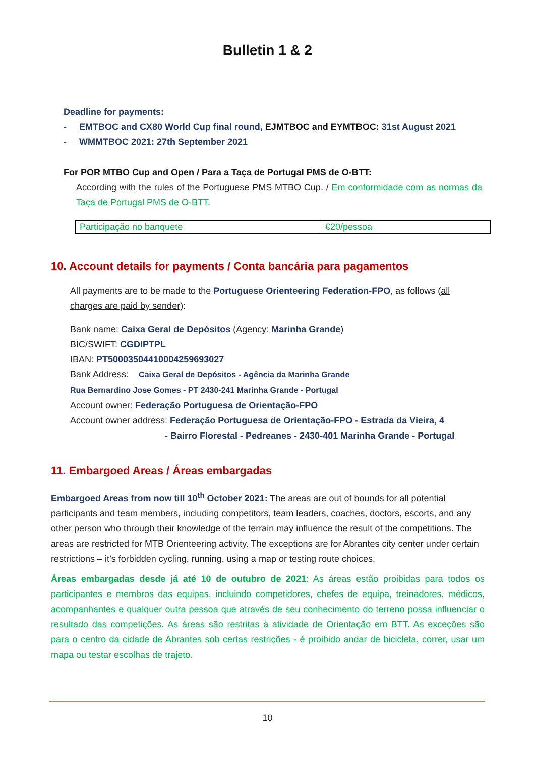Bulletin 1 & 2
Deadline for payments:
- EMTBOC and CX80 World Cup final round, EJMTBOC and EYMTBOC: 31st August 2021
- WMMTBOC 2021: 27th September 2021
For POR MTBO Cup and Open / Para a Taça de Portugal PMS de O-BTT:
According with the rules of the Portuguese PMS MTBO Cup. / Em conformidade com as normas da Taça de Portugal PMS de O-BTT.
| Participação no banquete | €20/pessoa |
10. Account details for payments / Conta bancária para pagamentos
All payments are to be made to the Portuguese Orienteering Federation-FPO, as follows (all charges are paid by sender):
Bank name: Caixa Geral de Depósitos (Agency: Marinha Grande)
BIC/SWIFT: CGDIPTPL
IBAN: PT50003504410004259693027
Bank Address: Caixa Geral de Depósitos - Agência da Marinha Grande
Rua Bernardino Jose Gomes - PT 2430-241 Marinha Grande - Portugal
Account owner: Federação Portuguesa de Orientação-FPO
Account owner address: Federação Portuguesa de Orientação-FPO - Estrada da Vieira, 4
- Bairro Florestal - Pedreanes - 2430-401 Marinha Grande - Portugal
11. Embargoed Areas / Áreas embargadas
Embargoed Areas from now till 10<sup>th</sup> October 2021: The areas are out of bounds for all potential participants and team members, including competitors, team leaders, coaches, doctors, escorts, and any other person who through their knowledge of the terrain may influence the result of the competitions. The areas are restricted for MTB Orienteering activity. The exceptions are for Abrantes city center under certain restrictions – it’s forbidden cycling, running, using a map or testing route choices.
Áreas embargadas desde já até 10 de outubro de 2021: As áreas estão proibidas para todos os participantes e membros das equipas, incluindo competidores, chefes de equipa, treinadores, médicos, acompanhantes e qualquer outra pessoa que através de seu conhecimento do terreno possa influenciar o resultado das competições. As áreas são restritas à atividade de Orientação em BTT. As exceções são para o centro da cidade de Abrantes sob certas restrições - é proibido andar de bicicleta, correr, usar um mapa ou testar escolhas de trajeto.
10